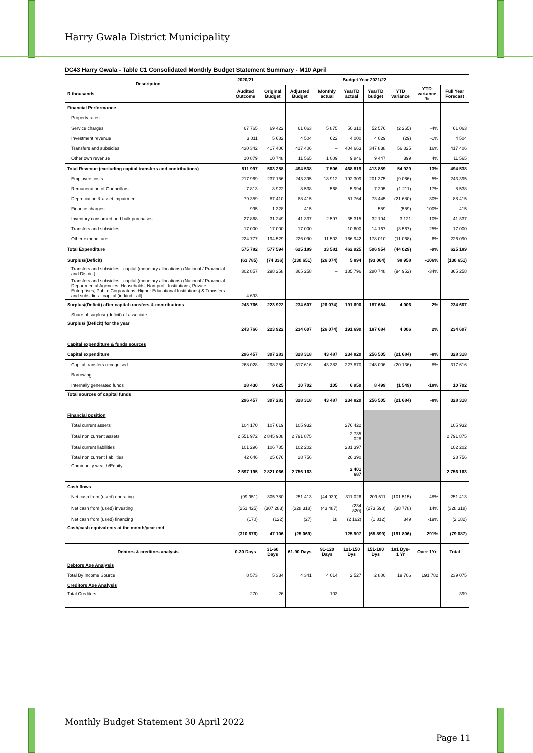Harry Gwala District Municipality
DC43 Harry Gwala - Table C1 Consolidated Monthly Budget Statement Summary - M10 April
| Description R thousands | 2020/21 | Budget Year 2021/22 | | | | | | | |
| --- | --- | --- | --- | --- | --- | --- | --- | --- | --- |
| | Audited Outcome | Original Budget | Adjusted Budget | Monthly actual | YearTD actual | YearTD budget | YTD variance | YTD variance % | Full Year Forecast |
| Financial Performance | | | | | | | | | |
| Property rates | – | – | – | – | – | – | – | | – |
| Service charges | 67 765 | 69 422 | 61 063 | 5 875 | 50 310 | 52 576 | (2 265) | -4% | 61 063 |
| Investment revenue | 3 011 | 5 682 | 4 504 | 622 | 4 000 | 4 029 | (29) | -1% | 4 504 |
| Transfers and subsidies | 430 342 | 417 406 | 417 406 | – | 404 663 | 347 838 | 56 825 | 16% | 417 406 |
| Other own revenue | 10 879 | 10 748 | 11 565 | 1 009 | 9 846 | 9 447 | 399 | 4% | 11 565 |
| Total Revenue (excluding capital transfers and contributions) | 511 997 | 503 258 | 494 538 | 7 506 | 468 819 | 413 889 | 54 929 | 13% | 494 538 |
| Employee costs | 217 969 | 237 156 | 243 395 | 18 912 | 192 309 | 201 375 | (9 066) | -5% | 243 395 |
| Remuneration of Councillors | 7 813 | 8 922 | 8 538 | 568 | 5 994 | 7 205 | (1 211) | -17% | 8 538 |
| Depreciation & asset impairment | 79 359 | 87 410 | 88 415 | – | 51 764 | 73 445 | (21 680) | -30% | 88 415 |
| Finance charges | 995 | 1 328 | 415 | – | – | 559 | (559) | -100% | 415 |
| Inventory consumed and bulk purchases | 27 868 | 31 249 | 41 337 | 2 597 | 35 315 | 32 194 | 3 121 | 10% | 41 337 |
| Transfers and subsidies | 17 000 | 17 000 | 17 000 | – | 10 600 | 14 167 | (3 567) | -25% | 17 000 |
| Other expenditure | 224 777 | 194 529 | 226 090 | 11 503 | 166 942 | 178 010 | (11 068) | -6% | 226 090 |
| Total Expenditure | 575 782 | 577 594 | 625 189 | 33 581 | 462 925 | 506 954 | (44 029) | -9% | 625 189 |
| Surplus/(Deficit) | (63 785) | (74 336) | (130 651) | (26 074) | 5 894 | (93 064) | 98 958 | -106% | (130 651) |
| Transfers and subsidies - capital (monetary allocations) (National / Provincial and District) | 302 857 | 298 258 | 365 258 | – | 185 796 | 280 748 | (94 952) | -34% | 365 258 |
| Transfers and subsidies - capital (monetary allocations) (National / Provincial Departmental Agencies, Households, Non-profit Institutions, Private Enterprises, Public Corporatons, Higher Educational Institutions) & Transfers and subsidies - capital (in-kind - all) | 4 693 | – | – | – | – | – | – | | – |
| Surplus/(Deficit) after capital transfers & contributions | 243 766 | 223 922 | 234 607 | (26 074) | 191 690 | 187 684 | 4 006 | 2% | 234 607 |
| Share of surplus/ (deficit) of associate | – | – | – | – | – | – | – | | – |
| Surplus/ (Deficit) for the year | 243 766 | 223 922 | 234 607 | (26 074) | 191 690 | 187 684 | 4 006 | 2% | 234 607 |
| Capital expenditure & funds sources | | | | | | | | | |
| Capital expenditure | 296 457 | 307 283 | 328 318 | 43 487 | 234 820 | 256 505 | (21 684) | -8% | 328 318 |
| Capital transfers recognised | 268 028 | 298 258 | 317 616 | 43 383 | 227 870 | 248 006 | (20 136) | -8% | 317 616 |
| Borrowing | – | – | – | – | – | – | – | | – |
| Internally generated funds | 28 430 | 9 025 | 10 702 | 105 | 6 950 | 8 499 | (1 549) | -18% | 10 702 |
| Total sources of capital funds | 296 457 | 307 283 | 328 318 | 43 487 | 234 820 | 256 505 | (21 684) | -8% | 328 318 |
| Financial position | | | | | | | | | |
| Total current assets | 104 170 | 107 619 | 105 932 | | 276 422 | | | | 105 932 |
| Total non current assets | 2 551 972 | 2 845 908 | 2 791 875 | | 2 735 028 | | | | 2 791 875 |
| Total current liabilities | 101 296 | 106 785 | 102 202 | | 281 397 | | | | 102 202 |
| Total non current liabilities | 42 646 | 25 676 | 28 756 | | 26 390 | | | | 28 756 |
| Community wealth/Equity | 2 597 195 | 2 821 066 | 2 756 163 | | 2 401 687 | | | | 2 756 163 |
| Cash flows | | | | | | | | | |
| Net cash from (used) operating | (99 951) | 305 780 | 251 413 | (44 939) | 311 026 | 209 511 | (101 515) | -48% | 251 413 |
| Net cash from (used) investing | (251 425) | (307 283) | (328 318) | (43 487) | (234 820) | (273 598) | (38 778) | 14% | (328 318) |
| Net cash from (used) financing | (170) | (122) | (27) | 18 | (2 162) | (1 812) | 349 | -19% | (2 182) |
| Cash/cash equivalents at the month/year end | (310 876) | 47 106 | (25 069) | – | 125 907 | (65 899) | (191 806) | 291% | (79 087) |
| Debtors & creditors analysis | 0-30 Days | 31-60 Days | 61-90 Days | 91-120 Days | 121-150 Dys | 151-180 Dys | 181 Dys-1 Yr | Over 1Yr | Total |
| Debtors Age Analysis | | | | | | | | | |
| Total By Income Source | 8 573 | 5 334 | 4 341 | 4 014 | 2 527 | 2 800 | 19 706 | 191 782 | 239 075 |
| Creditors Age Analysis | | | | | | | | | |
| Total Creditors | 270 | 26 | – | 103 | – | – | – | – | 399 |
Monthly Budget Statement 30 April 2022
Page 11